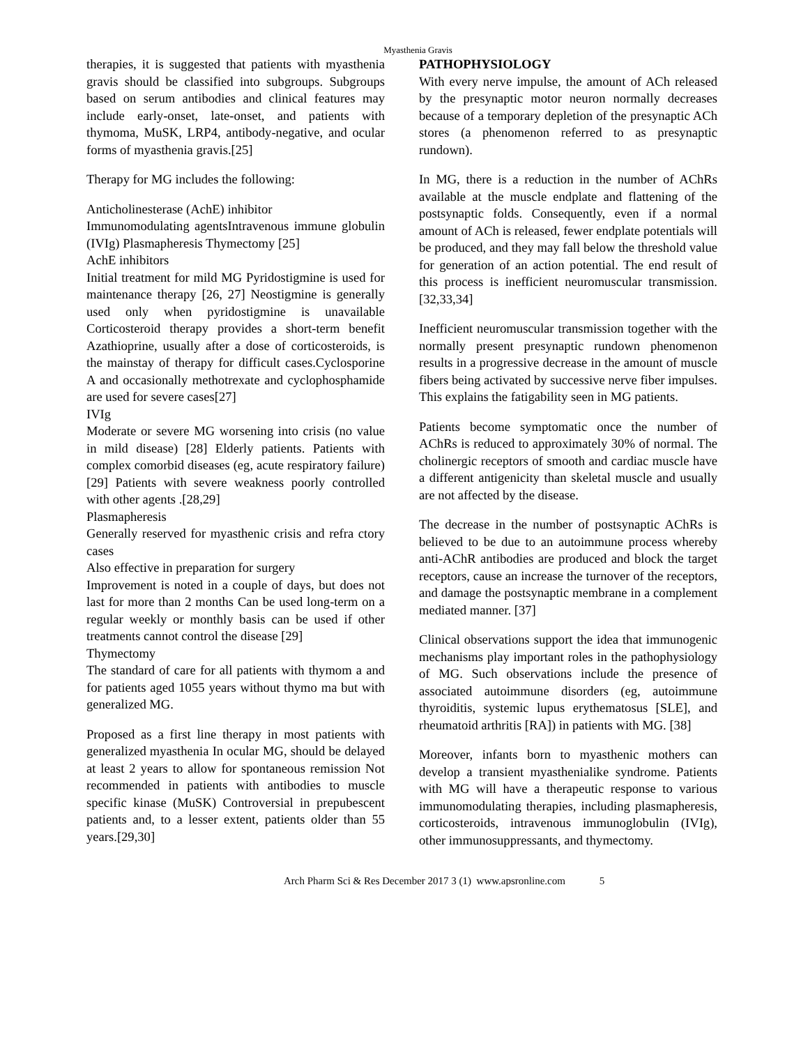Myasthenia Gravis
therapies, it is suggested that patients with myasthenia gravis should be classified into subgroups. Subgroups based on serum antibodies and clinical features may include early-onset, late-onset, and patients with thymoma, MuSK, LRP4, antibody-negative, and ocular forms of myasthenia gravis.[25]
Therapy for MG includes the following:
Anticholinesterase (AchE) inhibitor
Immunomodulating agentsIntravenous immune globulin (IVIg) Plasmapheresis Thymectomy [25]
AchE inhibitors
Initial treatment for mild MG Pyridostigmine is used for maintenance therapy [26, 27] Neostigmine is generally used only when pyridostigmine is unavailable Corticosteroid therapy provides a short-term benefit Azathioprine, usually after a dose of corticosteroids, is the mainstay of therapy for difficult cases.Cyclosporine A and occasionally methotrexate and cyclophosphamide are used for severe cases[27]
IVIg
Moderate or severe MG worsening into crisis (no value in mild disease) [28] Elderly patients. Patients with complex comorbid diseases (eg, acute respiratory failure) [29] Patients with severe weakness poorly controlled with other agents .[28,29]
Plasmapheresis
Generally reserved for myasthenic crisis and refra ctory cases
Also effective in preparation for surgery
Improvement is noted in a couple of days, but does not last for more than 2 months Can be used long-term on a regular weekly or monthly basis can be used if other treatments cannot control the disease [29]
Thymectomy
The standard of care for all patients with thymom a and for patients aged 1055 years without thymo ma but with generalized MG.
Proposed as a first line therapy in most patients with generalized myasthenia In ocular MG, should be delayed at least 2 years to allow for spontaneous remission Not recommended in patients with antibodies to muscle specific kinase (MuSK) Controversial in prepubescent patients and, to a lesser extent, patients older than 55 years.[29,30]
PATHOPHYSIOLOGY
With every nerve impulse, the amount of ACh released by the presynaptic motor neuron normally decreases because of a temporary depletion of the presynaptic ACh stores (a phenomenon referred to as presynaptic rundown).
In MG, there is a reduction in the number of AChRs available at the muscle endplate and flattening of the postsynaptic folds. Consequently, even if a normal amount of ACh is released, fewer endplate potentials will be produced, and they may fall below the threshold value for generation of an action potential. The end result of this process is inefficient neuromuscular transmission. [32,33,34]
Inefficient neuromuscular transmission together with the normally present presynaptic rundown phenomenon results in a progressive decrease in the amount of muscle fibers being activated by successive nerve fiber impulses. This explains the fatigability seen in MG patients.
Patients become symptomatic once the number of AChRs is reduced to approximately 30% of normal. The cholinergic receptors of smooth and cardiac muscle have a different antigenicity than skeletal muscle and usually are not affected by the disease.
The decrease in the number of postsynaptic AChRs is believed to be due to an autoimmune process whereby anti-AChR antibodies are produced and block the target receptors, cause an increase the turnover of the receptors, and damage the postsynaptic membrane in a complement mediated manner. [37]
Clinical observations support the idea that immunogenic mechanisms play important roles in the pathophysiology of MG. Such observations include the presence of associated autoimmune disorders (eg, autoimmune thyroiditis, systemic lupus erythematosus [SLE], and rheumatoid arthritis [RA]) in patients with MG. [38]
Moreover, infants born to myasthenic mothers can develop a transient myasthenialike syndrome. Patients with MG will have a therapeutic response to various immunomodulating therapies, including plasmapheresis, corticosteroids, intravenous immunoglobulin (IVIg), other immunosuppressants, and thymectomy.
Arch Pharm Sci & Res December 2017 3 (1) www.apsronline.com 5